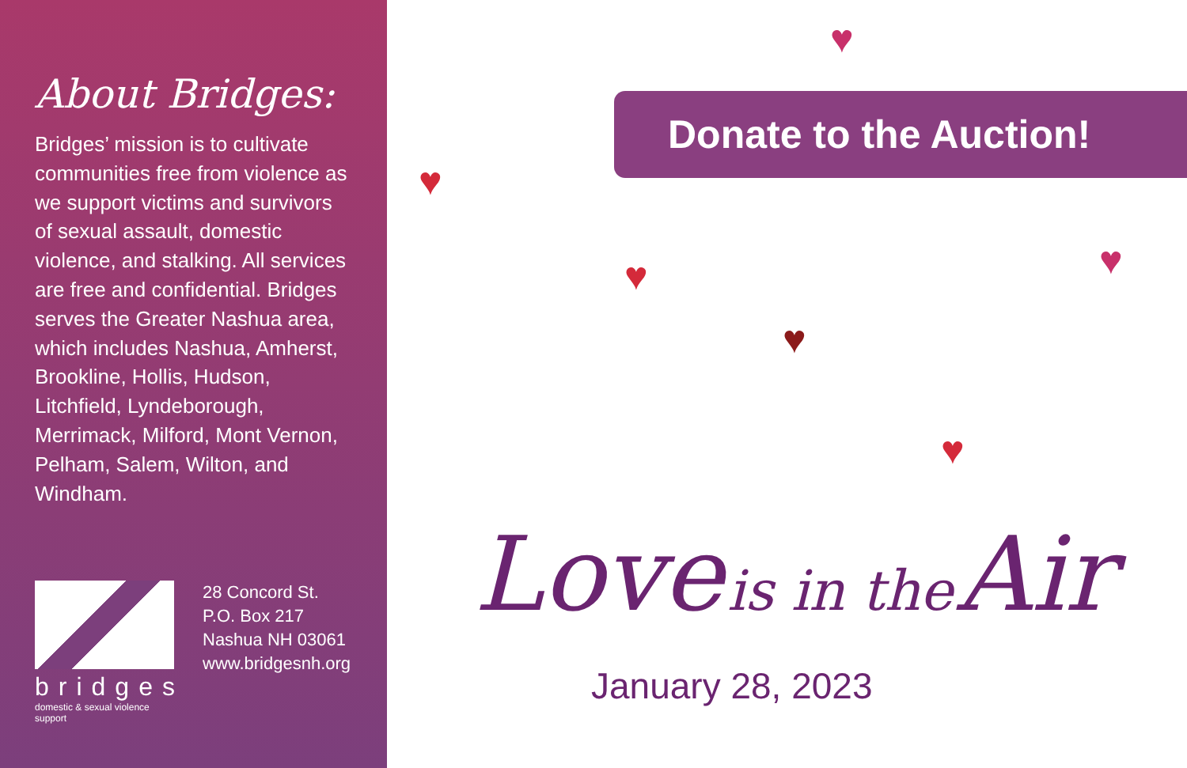About Bridges:
Bridges’ mission is to cultivate communities free from violence as we support victims and survivors of sexual assault, domestic violence, and stalking. All services are free and confidential. Bridges serves the Greater Nashua area, which includes Nashua, Amherst, Brookline, Hollis, Hudson, Litchfield, Lyndeborough, Merrimack, Milford, Mont Vernon, Pelham, Salem, Wilton, and Windham.
bridges
domestic & sexual violence support
28 Concord St.
P.O. Box 217
Nashua NH 03061
www.bridgesnh.org
♥
♥
♥
♥
♥
♥
Donate to the Auction!
Love is in the Air
January 28, 2023